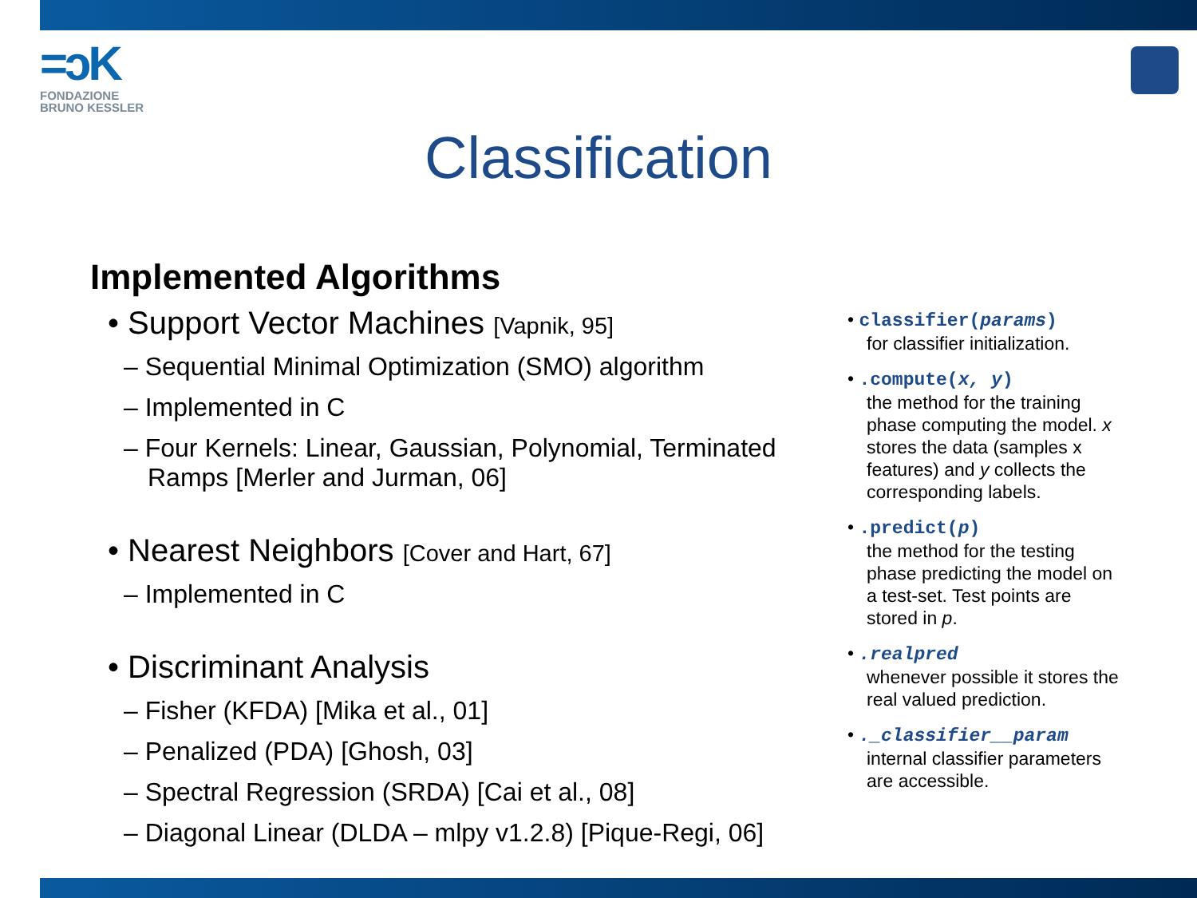=ɔK
FONDAZIONE
BRUNO KESSLER
Classification
Implemented Algorithms
• Support Vector Machines [Vapnik, 95]
– Sequential Minimal Optimization (SMO) algorithm
– Implemented in C
– Four Kernels: Linear, Gaussian, Polynomial, Terminated Ramps [Merler and Jurman, 06]
• Nearest Neighbors [Cover and Hart, 67]
– Implemented in C
• Discriminant Analysis
– Fisher (KFDA) [Mika et al., 01]
– Penalized (PDA) [Ghosh, 03]
– Spectral Regression (SRDA) [Cai et al., 08]
– Diagonal Linear (DLDA – mlpy v1.2.8) [Pique-Regi, 06]
• classifier(params)
for classifier initialization.
• .compute(x, y)
the method for the training phase computing the model. x stores the data (samples x features) and y collects the corresponding labels.
• .predict(p)
the method for the testing phase predicting the model on a test-set. Test points are stored in p.
• .realpred
whenever possible it stores the real valued prediction.
• ._classifier__param
internal classifier parameters are accessible.